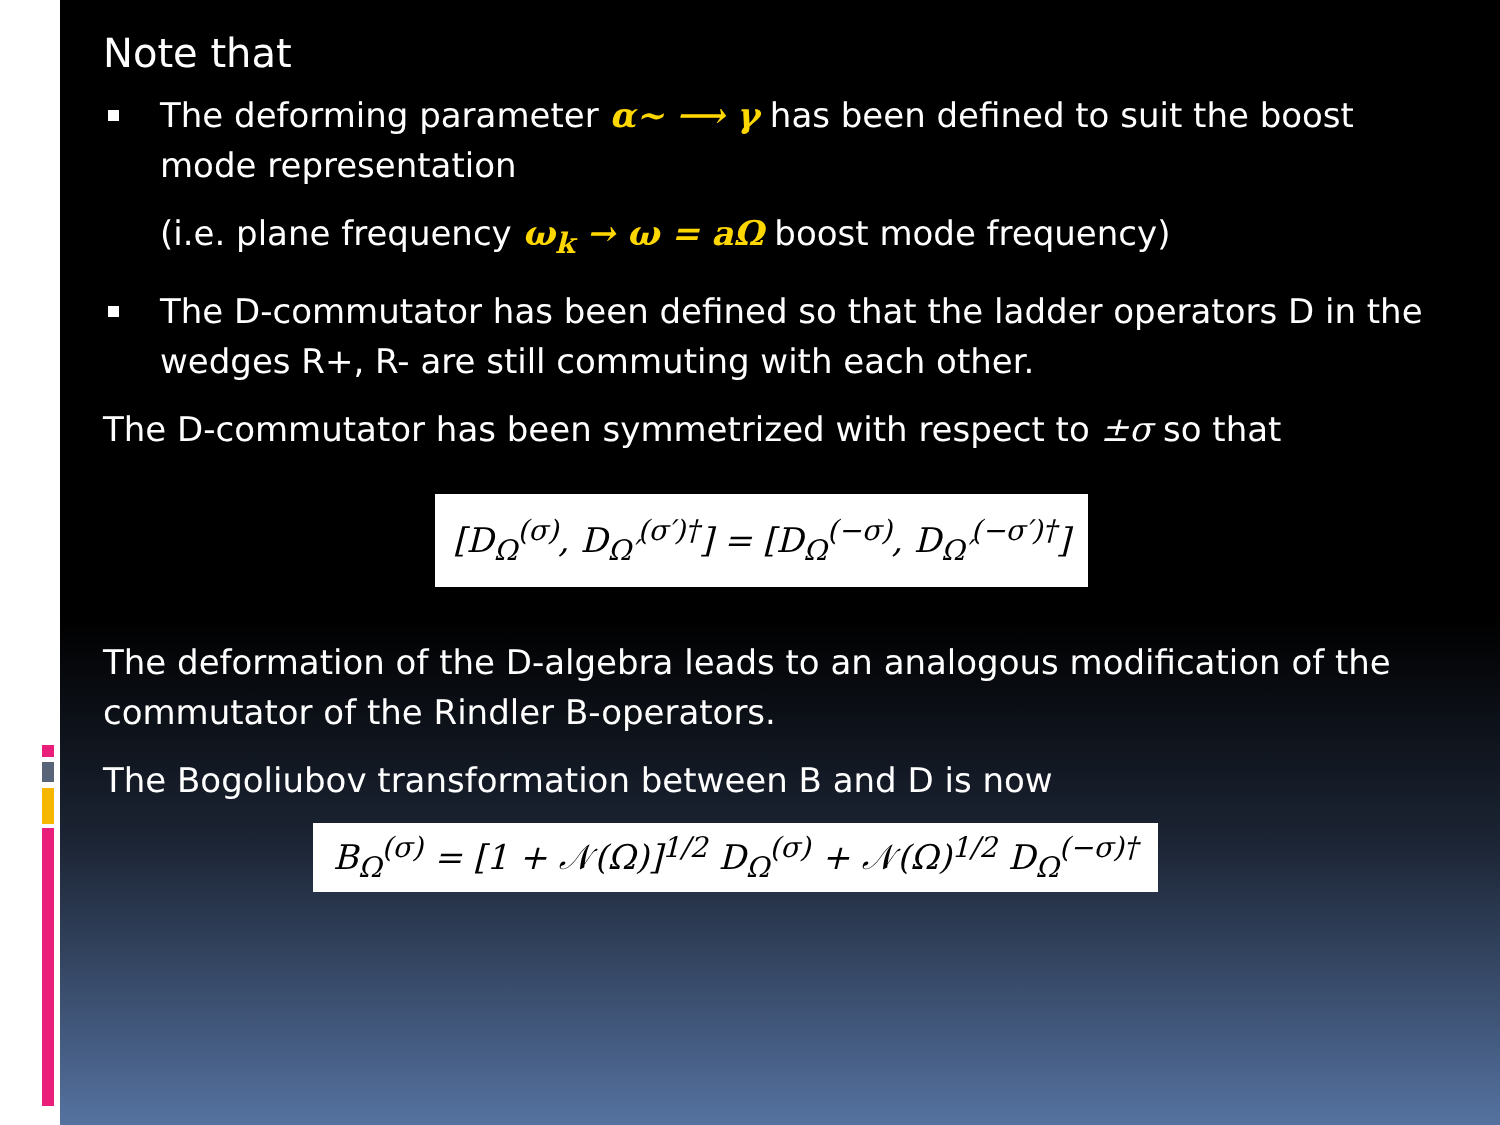Note that
The deforming parameter α~ ⟶ γ has been defined to suit the boost mode representation
(i.e. plane frequency ω<sub>k</sub> → ω = aΩ boost mode frequency)
The D-commutator has been defined so that the ladder operators D in the wedges R+, R- are still commuting with each other.
The D-commutator has been symmetrized with respect to ±σ so that
[D<sub>Ω</sub><sup>(σ)</sup>, D<sub>Ω′</sub><sup>(σ′)†</sup>] = [D<sub>Ω</sub><sup>(−σ)</sup>, D<sub>Ω′</sub><sup>(−σ′)†</sup>]
The deformation of the D-algebra leads to an analogous modification of the commutator of the Rindler B-operators.
The Bogoliubov transformation between B and D is now
B<sub>Ω</sub><sup>(σ)</sup> = [1 + 𝒩(Ω)]<sup>1/2</sup> D<sub>Ω</sub><sup>(σ)</sup> + 𝒩(Ω)<sup>1/2</sup> D<sub>Ω</sub><sup>(−σ)†</sup>